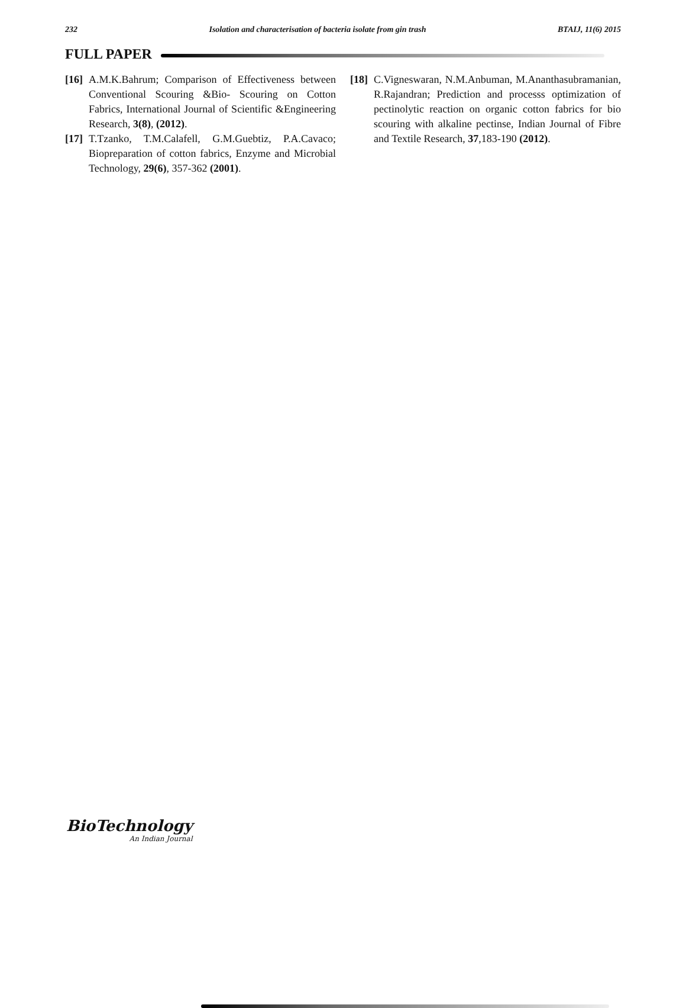232 Isolation and characterisation of bacteria isolate from gin trash BTAIJ, 11(6) 2015
FULL PAPER
[16] A.M.K.Bahrum; Comparison of Effectiveness between Conventional Scouring &Bio- Scouring on Cotton Fabrics, International Journal of Scientific &Engineering Research, 3(8), (2012).
[17] T.Tzanko, T.M.Calafell, G.M.Guebtiz, P.A.Cavaco; Biopreparation of cotton fabrics, Enzyme and Microbial Technology, 29(6), 357-362 (2001).
[18] C.Vigneswaran, N.M.Anbuman, M.Ananthasubramanian, R.Rajandran; Prediction and processs optimization of pectinolytic reaction on organic cotton fabrics for bio scouring with alkaline pectinse, Indian Journal of Fibre and Textile Research, 37,183-190 (2012).
BioTechnology
An Indian Journal